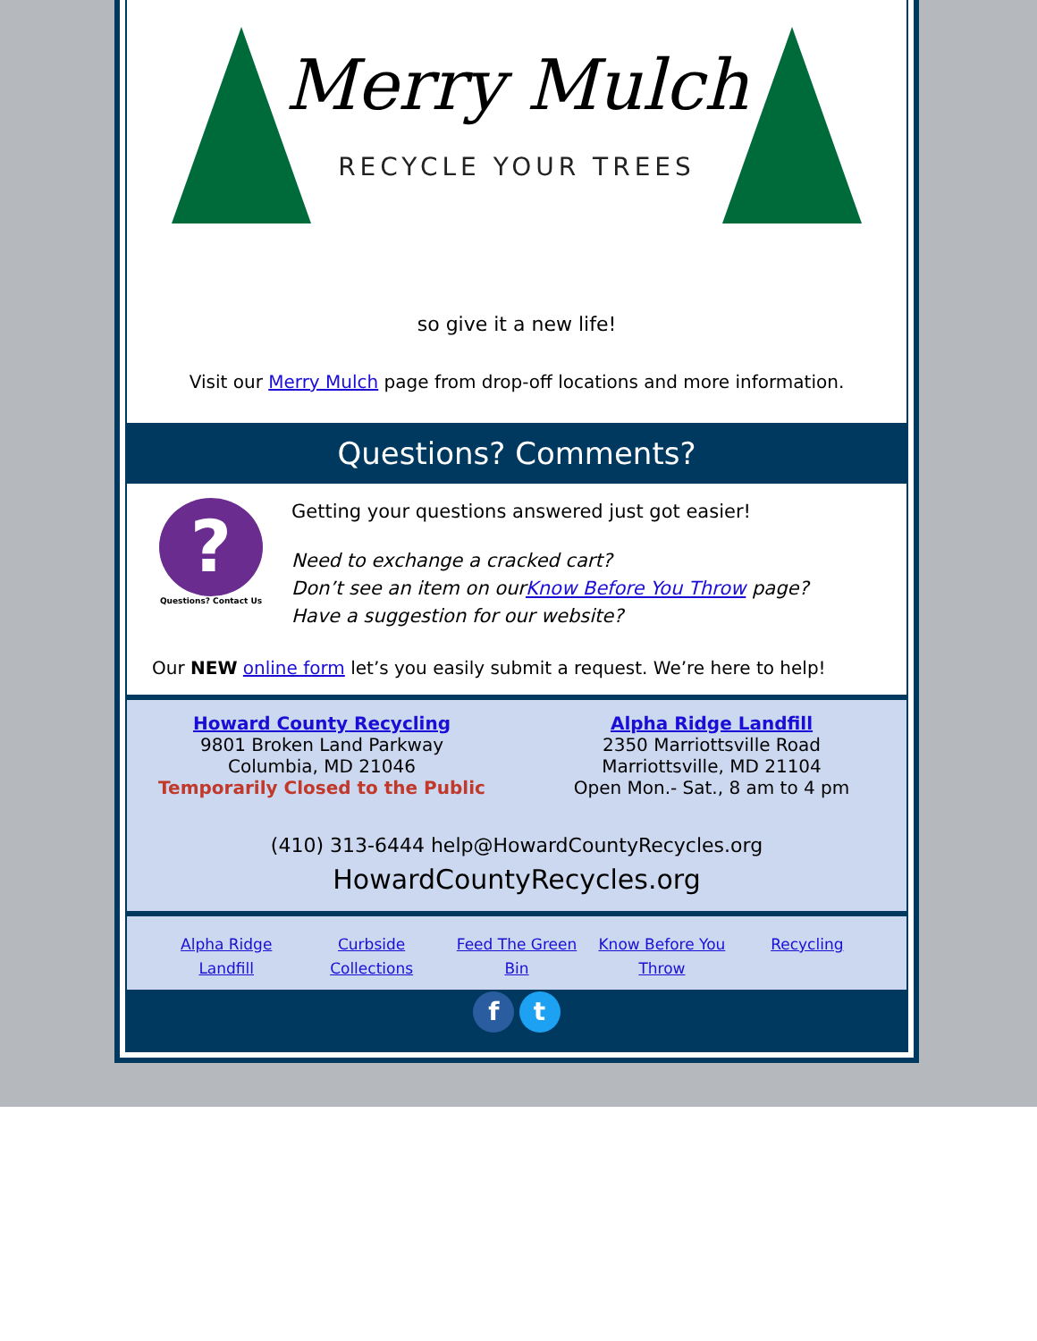Merry Mulch
RECYCLE YOUR TREES
so give it a new life!
Visit our Merry Mulch page from drop-off locations and more information.
Questions? Comments?
?
Questions? Contact Us
Getting your questions answered just got easier!
Need to exchange a cracked cart?
Don’t see an item on ourKnow Before You Throw page?
Have a suggestion for our website?
Our NEW online form let’s you easily submit a request. We’re here to help!
Howard County Recycling
9801 Broken Land Parkway
Columbia, MD 21046
Temporarily Closed to the Public
Alpha Ridge Landfill
2350 Marriottsville Road
Marriottsville, MD 21104
Open Mon.- Sat., 8 am to 4 pm
(410) 313-6444 help@HowardCountyRecycles.org
HowardCountyRecycles.org
Alpha Ridge Landfill Curbside Collections Feed The Green Bin Know Before You Throw Recycling
f t